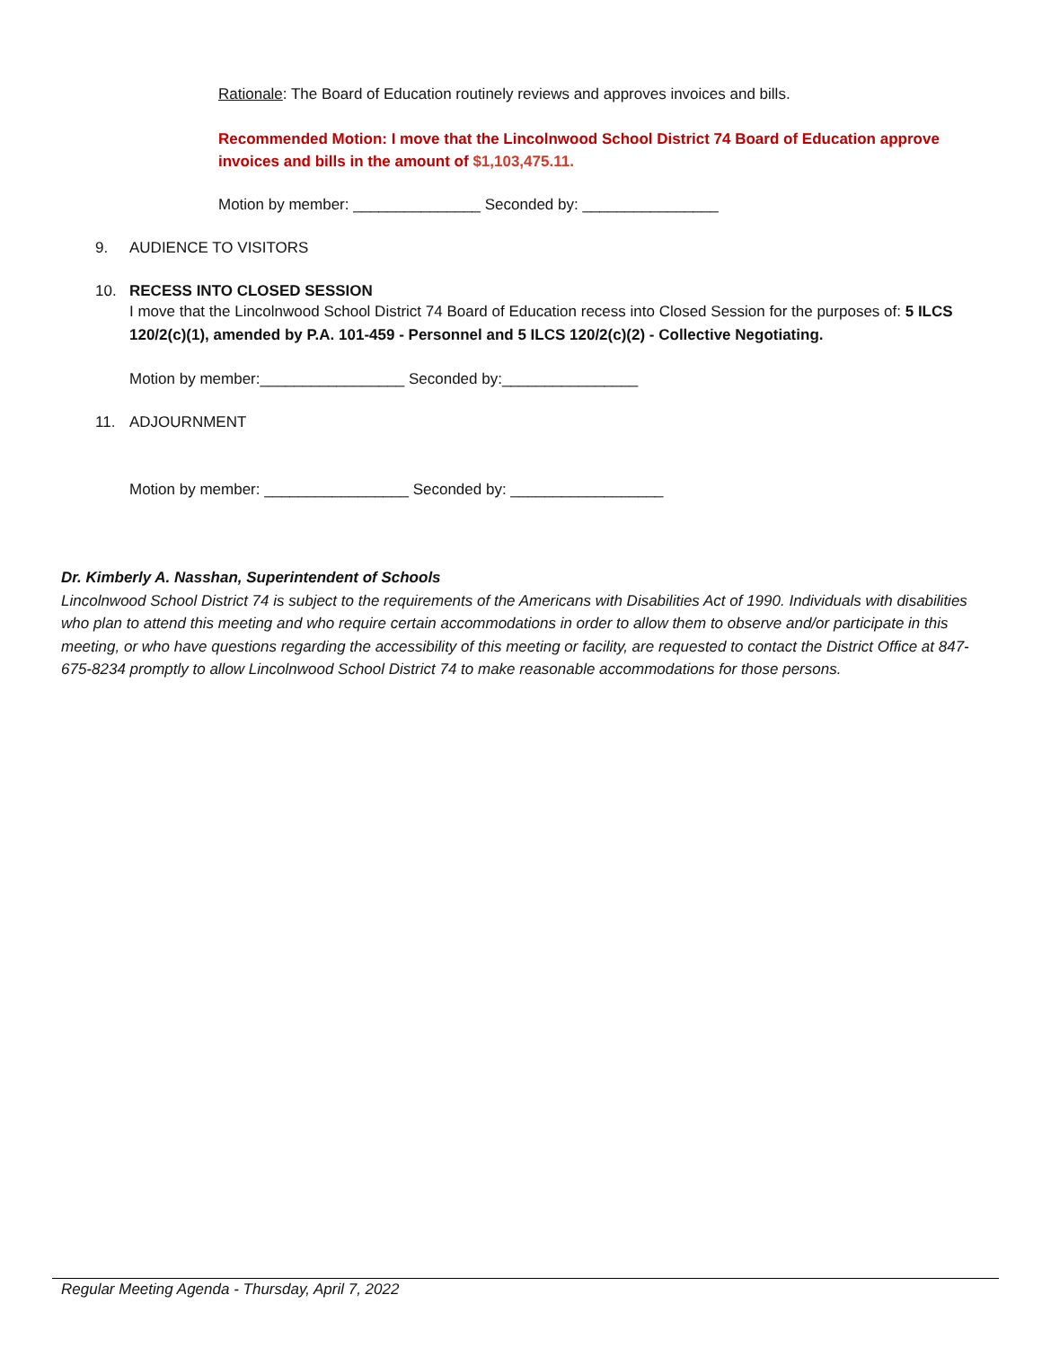Rationale: The Board of Education routinely reviews and approves invoices and bills.
Recommended Motion: I move that the Lincolnwood School District 74 Board of Education approve invoices and bills in the amount of $1,103,475.11.
Motion by member: _______________ Seconded by: ________________
9. AUDIENCE TO VISITORS
10. RECESS INTO CLOSED SESSION
I move that the Lincolnwood School District 74 Board of Education recess into Closed Session for the purposes of: 5 ILCS 120/2(c)(1), amended by P.A. 101-459 - Personnel and 5 ILCS 120/2(c)(2) - Collective Negotiating.
Motion by member:_________________ Seconded by:________________
11. ADJOURNMENT
Motion by member: _________________ Seconded by: __________________
Dr. Kimberly A. Nasshan, Superintendent of Schools
Lincolnwood School District 74 is subject to the requirements of the Americans with Disabilities Act of 1990. Individuals with disabilities who plan to attend this meeting and who require certain accommodations in order to allow them to observe and/or participate in this meeting, or who have questions regarding the accessibility of this meeting or facility, are requested to contact the District Office at 847-675-8234 promptly to allow Lincolnwood School District 74 to make reasonable accommodations for those persons.
Regular Meeting Agenda - Thursday, April 7, 2022